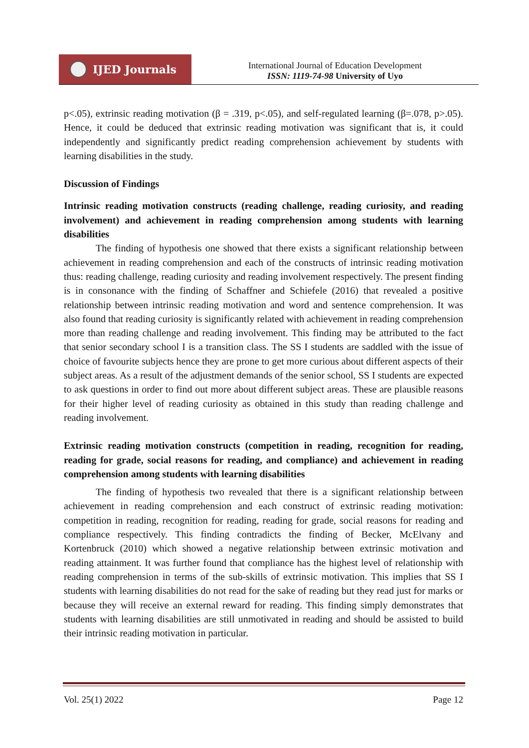IJED Journals
International Journal of Education Development
ISSN: 1119-74-98 University of Uyo
p<.05), extrinsic reading motivation (β = .319, p<.05), and self-regulated learning (β=.078, p>.05). Hence, it could be deduced that extrinsic reading motivation was significant that is, it could independently and significantly predict reading comprehension achievement by students with learning disabilities in the study.
Discussion of Findings
Intrinsic reading motivation constructs (reading challenge, reading curiosity, and reading involvement) and achievement in reading comprehension among students with learning disabilities
The finding of hypothesis one showed that there exists a significant relationship between achievement in reading comprehension and each of the constructs of intrinsic reading motivation thus: reading challenge, reading curiosity and reading involvement respectively. The present finding is in consonance with the finding of Schaffner and Schiefele (2016) that revealed a positive relationship between intrinsic reading motivation and word and sentence comprehension. It was also found that reading curiosity is significantly related with achievement in reading comprehension more than reading challenge and reading involvement. This finding may be attributed to the fact that senior secondary school I is a transition class. The SS I students are saddled with the issue of choice of favourite subjects hence they are prone to get more curious about different aspects of their subject areas. As a result of the adjustment demands of the senior school, SS I students are expected to ask questions in order to find out more about different subject areas. These are plausible reasons for their higher level of reading curiosity as obtained in this study than reading challenge and reading involvement.
Extrinsic reading motivation constructs (competition in reading, recognition for reading, reading for grade, social reasons for reading, and compliance) and achievement in reading comprehension among students with learning disabilities
The finding of hypothesis two revealed that there is a significant relationship between achievement in reading comprehension and each construct of extrinsic reading motivation: competition in reading, recognition for reading, reading for grade, social reasons for reading and compliance respectively. This finding contradicts the finding of Becker, McElvany and Kortenbruck (2010) which showed a negative relationship between extrinsic motivation and reading attainment. It was further found that compliance has the highest level of relationship with reading comprehension in terms of the sub-skills of extrinsic motivation. This implies that SS I students with learning disabilities do not read for the sake of reading but they read just for marks or because they will receive an external reward for reading. This finding simply demonstrates that students with learning disabilities are still unmotivated in reading and should be assisted to build their intrinsic reading motivation in particular.
Vol. 25(1) 2022 Page 12